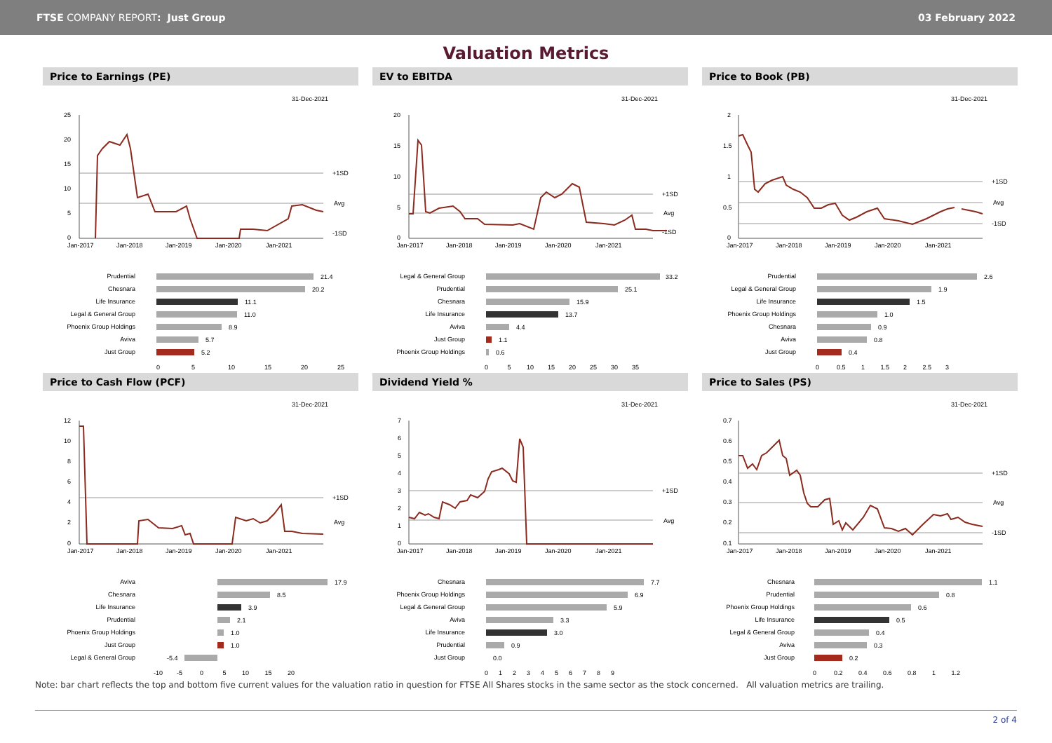FTSE COMPANY REPORT: Just Group 03 February 2022
Valuation Metrics
Price to Earnings (PE)
31-Dec-2021
+1SD
Avg
-1SD
Jan-2017
Jan-2018
Jan-2019
Jan-2020
Jan-2021
25
20
15
10
5
0
Prudential
21.4
Chesnara
20.2
Life Insurance
11.1
Legal & General Group
11.0
Phoenix Group Holdings
8.9
Aviva
5.7
Just Group
5.2
0
5
10
15
20
25
EV to EBITDA
31-Dec-2021
+1SD
Avg
-1SD
Jan-2017
Jan-2018
Jan-2019
Jan-2020
Jan-2021
20
15
10
5
0
Legal & General Group
33.2
Prudential
25.1
Chesnara
15.9
Life Insurance
13.7
Aviva
4.4
Just Group
1.1
Phoenix Group Holdings
0.6
0 5 10 15 20 25 30 35
Price to Book (PB)
31-Dec-2021
+1SD
Avg
-1SD
Jan-2017
Jan-2018
Jan-2019
Jan-2020
Jan-2021
2
1.5
1
0.5
0
Prudential
2.6
Legal & General Group
1.9
Life Insurance
1.5
Phoenix Group Holdings
1.0
Chesnara
0.9
Aviva
0.8
Just Group
0.4
0 0.5 1 1.5 2 2.5 3
Price to Cash Flow (PCF)
31-Dec-2021
+1SD
Avg
Jan-2017
Jan-2018
Jan-2019
Jan-2020
Jan-2021
12
10
8
6
4
2
0
Aviva
17.9
Chesnara
8.5
Life Insurance
3.9
Prudential
2.1
Phoenix Group Holdings
1.0
Just Group
1.0
Legal & General Group
-5.4
-10 -5 0 5 10 15 20
Dividend Yield %
31-Dec-2021
+1SD
Avg
Jan-2017
Jan-2018
Jan-2019
Jan-2020
Jan-2021
7
6
5
4
3
2
1
0
Chesnara
7.7
Phoenix Group Holdings
6.9
Legal & General Group
5.9
Aviva
3.3
Life Insurance
3.0
Prudential
0.9
Just Group
0.0
0 1 2 3 4 5 6 7 8 9
Price to Sales (PS)
31-Dec-2021
+1SD
Avg
-1SD
Jan-2017
Jan-2018
Jan-2019
Jan-2020
Jan-2021
0.7
0.6
0.5
0.4
0.3
0.2
0.1
Chesnara
1.1
Prudential
0.8
Phoenix Group Holdings
0.6
Life Insurance
0.5
Legal & General Group
0.4
Aviva
0.3
Just Group
0.2
0 0.2 0.4 0.6 0.8 1 1.2
Note: bar chart reflects the top and bottom five current values for the valuation ratio in question for FTSE All Shares stocks in the same sector as the stock concerned. All valuation metrics are trailing.
2 of 4